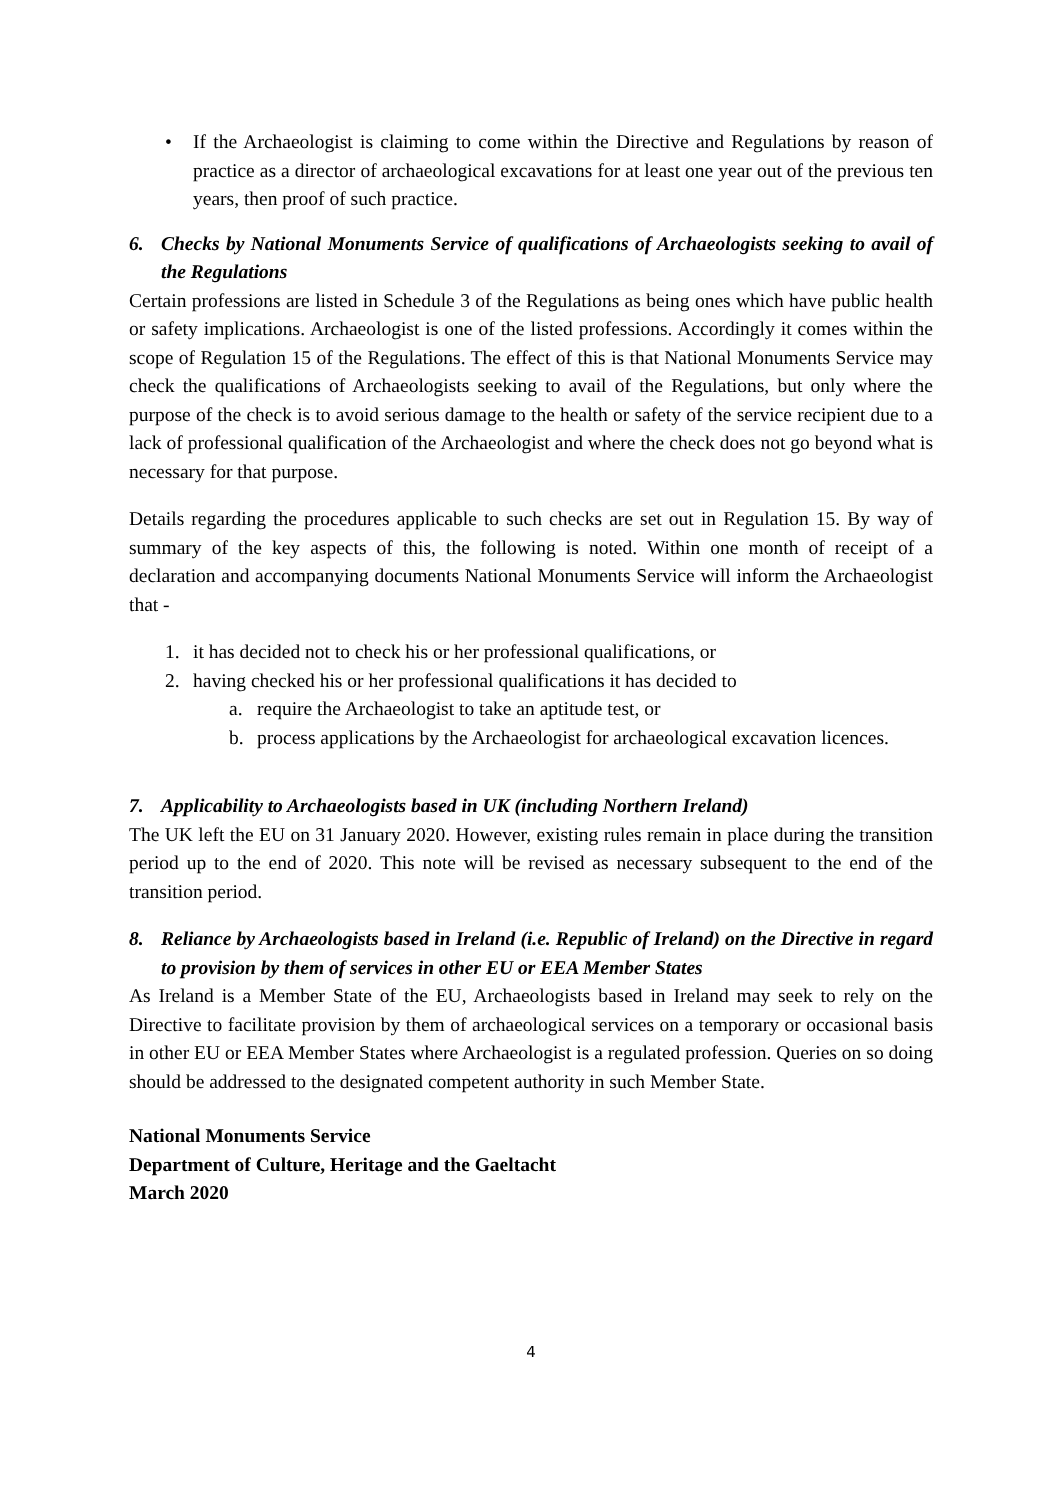• If the Archaeologist is claiming to come within the Directive and Regulations by reason of practice as a director of archaeological excavations for at least one year out of the previous ten years, then proof of such practice.
6. Checks by National Monuments Service of qualifications of Archaeologists seeking to avail of the Regulations
Certain professions are listed in Schedule 3 of the Regulations as being ones which have public health or safety implications. Archaeologist is one of the listed professions. Accordingly it comes within the scope of Regulation 15 of the Regulations. The effect of this is that National Monuments Service may check the qualifications of Archaeologists seeking to avail of the Regulations, but only where the purpose of the check is to avoid serious damage to the health or safety of the service recipient due to a lack of professional qualification of the Archaeologist and where the check does not go beyond what is necessary for that purpose.
Details regarding the procedures applicable to such checks are set out in Regulation 15. By way of summary of the key aspects of this, the following is noted. Within one month of receipt of a declaration and accompanying documents National Monuments Service will inform the Archaeologist that -
1. it has decided not to check his or her professional qualifications, or
2. having checked his or her professional qualifications it has decided to
a. require the Archaeologist to take an aptitude test, or
b. process applications by the Archaeologist for archaeological excavation licences.
7. Applicability to Archaeologists based in UK (including Northern Ireland)
The UK left the EU on 31 January 2020. However, existing rules remain in place during the transition period up to the end of 2020. This note will be revised as necessary subsequent to the end of the transition period.
8. Reliance by Archaeologists based in Ireland (i.e. Republic of Ireland) on the Directive in regard to provision by them of services in other EU or EEA Member States
As Ireland is a Member State of the EU, Archaeologists based in Ireland may seek to rely on the Directive to facilitate provision by them of archaeological services on a temporary or occasional basis in other EU or EEA Member States where Archaeologist is a regulated profession. Queries on so doing should be addressed to the designated competent authority in such Member State.
National Monuments Service
Department of Culture, Heritage and the Gaeltacht
March 2020
4